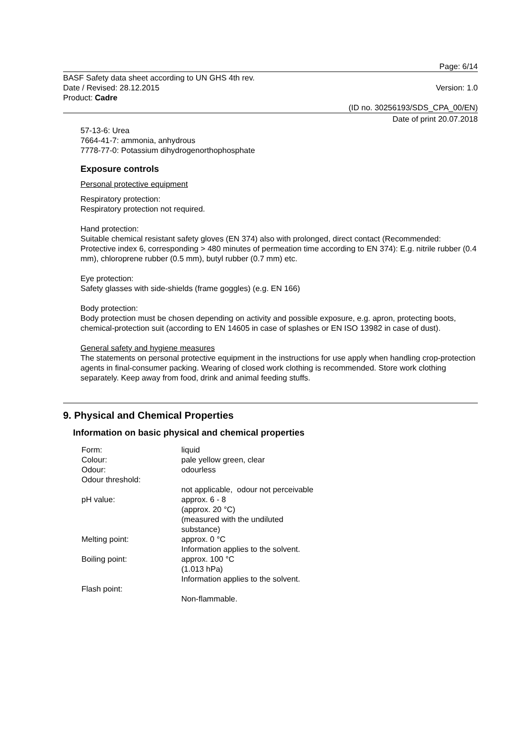Page: 6/14
BASF Safety data sheet according to UN GHS 4th rev.
Date / Revised: 28.12.2015
Product: Cadre
Version: 1.0
(ID no. 30256193/SDS_CPA_00/EN)
Date of print 20.07.2018
57-13-6: Urea
7664-41-7: ammonia, anhydrous
7778-77-0: Potassium dihydrogenorthophosphate
Exposure controls
Personal protective equipment
Respiratory protection:
Respiratory protection not required.
Hand protection:
Suitable chemical resistant safety gloves (EN 374) also with prolonged, direct contact (Recommended: Protective index 6, corresponding > 480 minutes of permeation time according to EN 374): E.g. nitrile rubber (0.4 mm), chloroprene rubber (0.5 mm), butyl rubber (0.7 mm) etc.
Eye protection:
Safety glasses with side-shields (frame goggles) (e.g. EN 166)
Body protection:
Body protection must be chosen depending on activity and possible exposure, e.g. apron, protecting boots, chemical-protection suit (according to EN 14605 in case of splashes or EN ISO 13982 in case of dust).
General safety and hygiene measures
The statements on personal protective equipment in the instructions for use apply when handling crop-protection agents in final-consumer packing. Wearing of closed work clothing is recommended. Store work clothing separately. Keep away from food, drink and animal feeding stuffs.
9. Physical and Chemical Properties
Information on basic physical and chemical properties
| Form: | liquid |
| Colour: | pale yellow green, clear |
| Odour: | odourless |
| Odour threshold: | |
| | not applicable, odour not perceivable |
| pH value: | approx. 6 - 8 (approx. 20 °C) (measured with the undiluted substance) |
| Melting point: | approx. 0 °C Information applies to the solvent. |
| Boiling point: | approx. 100 °C (1.013 hPa) Information applies to the solvent. |
| Flash point: | |
| | Non-flammable. |